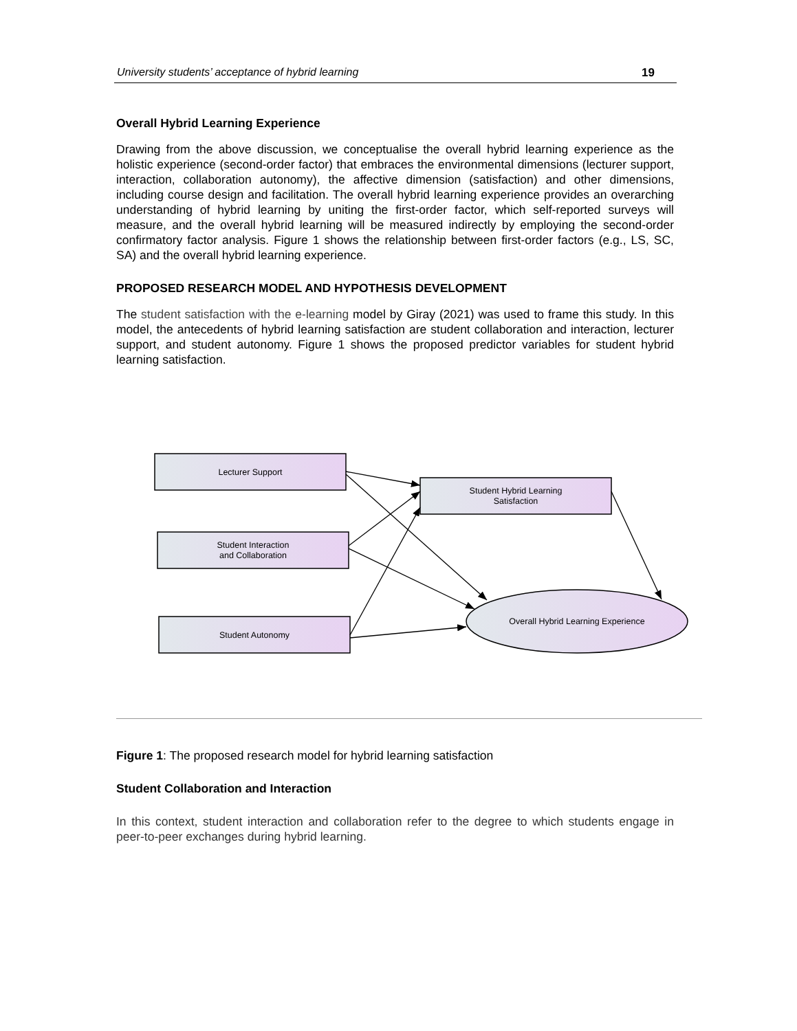University students’ acceptance of hybrid learning 19
Overall Hybrid Learning Experience
Drawing from the above discussion, we conceptualise the overall hybrid learning experience as the holistic experience (second-order factor) that embraces the environmental dimensions (lecturer support, interaction, collaboration autonomy), the affective dimension (satisfaction) and other dimensions, including course design and facilitation. The overall hybrid learning experience provides an overarching understanding of hybrid learning by uniting the first-order factor, which self-reported surveys will measure, and the overall hybrid learning will be measured indirectly by employing the second-order confirmatory factor analysis. Figure 1 shows the relationship between first-order factors (e.g., LS, SC, SA) and the overall hybrid learning experience.
PROPOSED RESEARCH MODEL AND HYPOTHESIS DEVELOPMENT
The student satisfaction with the e-learning model by Giray (2021) was used to frame this study. In this model, the antecedents of hybrid learning satisfaction are student collaboration and interaction, lecturer support, and student autonomy. Figure 1 shows the proposed predictor variables for student hybrid learning satisfaction.
Lecturer Support
Student Interaction
and Collaboration
Student Autonomy
Student Hybrid Learning
Satisfaction
Overall Hybrid Learning Experience
Figure 1: The proposed research model for hybrid learning satisfaction
Student Collaboration and Interaction
In this context, student interaction and collaboration refer to the degree to which students engage in peer-to-peer exchanges during hybrid learning.